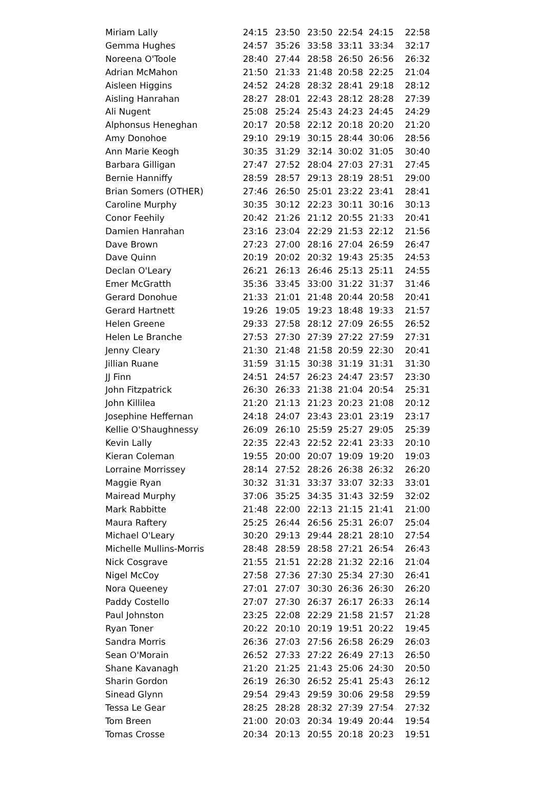| Miriam Lally | 24:15 | 23:50 | 23:50 | 22:54 | 24:15 | 22:58 |
| Gemma Hughes | 24:57 | 35:26 | 33:58 | 33:11 | 33:34 | 32:17 |
| Noreena O'Toole | 28:40 | 27:44 | 28:58 | 26:50 | 26:56 | 26:32 |
| Adrian McMahon | 21:50 | 21:33 | 21:48 | 20:58 | 22:25 | 21:04 |
| Aisleen Higgins | 24:52 | 24:28 | 28:32 | 28:41 | 29:18 | 28:12 |
| Aisling Hanrahan | 28:27 | 28:01 | 22:43 | 28:12 | 28:28 | 27:39 |
| Ali Nugent | 25:08 | 25:24 | 25:43 | 24:23 | 24:45 | 24:29 |
| Alphonsus Heneghan | 20:17 | 20:58 | 22:12 | 20:18 | 20:20 | 21:20 |
| Amy Donohoe | 29:10 | 29:19 | 30:15 | 28:44 | 30:06 | 28:56 |
| Ann Marie Keogh | 30:35 | 31:29 | 32:14 | 30:02 | 31:05 | 30:40 |
| Barbara Gilligan | 27:47 | 27:52 | 28:04 | 27:03 | 27:31 | 27:45 |
| Bernie Hanniffy | 28:59 | 28:57 | 29:13 | 28:19 | 28:51 | 29:00 |
| Brian Somers (OTHER) | 27:46 | 26:50 | 25:01 | 23:22 | 23:41 | 28:41 |
| Caroline Murphy | 30:35 | 30:12 | 22:23 | 30:11 | 30:16 | 30:13 |
| Conor Feehily | 20:42 | 21:26 | 21:12 | 20:55 | 21:33 | 20:41 |
| Damien Hanrahan | 23:16 | 23:04 | 22:29 | 21:53 | 22:12 | 21:56 |
| Dave Brown | 27:23 | 27:00 | 28:16 | 27:04 | 26:59 | 26:47 |
| Dave Quinn | 20:19 | 20:02 | 20:32 | 19:43 | 25:35 | 24:53 |
| Declan O'Leary | 26:21 | 26:13 | 26:46 | 25:13 | 25:11 | 24:55 |
| Emer McGratth | 35:36 | 33:45 | 33:00 | 31:22 | 31:37 | 31:46 |
| Gerard Donohue | 21:33 | 21:01 | 21:48 | 20:44 | 20:58 | 20:41 |
| Gerard Hartnett | 19:26 | 19:05 | 19:23 | 18:48 | 19:33 | 21:57 |
| Helen Greene | 29:33 | 27:58 | 28:12 | 27:09 | 26:55 | 26:52 |
| Helen Le Branche | 27:53 | 27:30 | 27:39 | 27:22 | 27:59 | 27:31 |
| Jenny Cleary | 21:30 | 21:48 | 21:58 | 20:59 | 22:30 | 20:41 |
| Jillian Ruane | 31:59 | 31:15 | 30:38 | 31:19 | 31:31 | 31:30 |
| JJ Finn | 24:51 | 24:57 | 26:23 | 24:47 | 23:57 | 23:30 |
| John Fitzpatrick | 26:30 | 26:33 | 21:38 | 21:04 | 20:54 | 25:31 |
| John Killilea | 21:20 | 21:13 | 21:23 | 20:23 | 21:08 | 20:12 |
| Josephine Heffernan | 24:18 | 24:07 | 23:43 | 23:01 | 23:19 | 23:17 |
| Kellie O'Shaughnessy | 26:09 | 26:10 | 25:59 | 25:27 | 29:05 | 25:39 |
| Kevin Lally | 22:35 | 22:43 | 22:52 | 22:41 | 23:33 | 20:10 |
| Kieran Coleman | 19:55 | 20:00 | 20:07 | 19:09 | 19:20 | 19:03 |
| Lorraine Morrissey | 28:14 | 27:52 | 28:26 | 26:38 | 26:32 | 26:20 |
| Maggie Ryan | 30:32 | 31:31 | 33:37 | 33:07 | 32:33 | 33:01 |
| Mairead Murphy | 37:06 | 35:25 | 34:35 | 31:43 | 32:59 | 32:02 |
| Mark Rabbitte | 21:48 | 22:00 | 22:13 | 21:15 | 21:41 | 21:00 |
| Maura Raftery | 25:25 | 26:44 | 26:56 | 25:31 | 26:07 | 25:04 |
| Michael O'Leary | 30:20 | 29:13 | 29:44 | 28:21 | 28:10 | 27:54 |
| Michelle Mullins-Morris | 28:48 | 28:59 | 28:58 | 27:21 | 26:54 | 26:43 |
| Nick Cosgrave | 21:55 | 21:51 | 22:28 | 21:32 | 22:16 | 21:04 |
| Nigel McCoy | 27:58 | 27:36 | 27:30 | 25:34 | 27:30 | 26:41 |
| Nora Queeney | 27:01 | 27:07 | 30:30 | 26:36 | 26:30 | 26:20 |
| Paddy Costello | 27:07 | 27:30 | 26:37 | 26:17 | 26:33 | 26:14 |
| Paul Johnston | 23:25 | 22:08 | 22:29 | 21:58 | 21:57 | 21:28 |
| Ryan Toner | 20:22 | 20:10 | 20:19 | 19:51 | 20:22 | 19:45 |
| Sandra Morris | 26:36 | 27:03 | 27:56 | 26:58 | 26:29 | 26:03 |
| Sean O'Morain | 26:52 | 27:33 | 27:22 | 26:49 | 27:13 | 26:50 |
| Shane Kavanagh | 21:20 | 21:25 | 21:43 | 25:06 | 24:30 | 20:50 |
| Sharin Gordon | 26:19 | 26:30 | 26:52 | 25:41 | 25:43 | 26:12 |
| Sinead Glynn | 29:54 | 29:43 | 29:59 | 30:06 | 29:58 | 29:59 |
| Tessa Le Gear | 28:25 | 28:28 | 28:32 | 27:39 | 27:54 | 27:32 |
| Tom Breen | 21:00 | 20:03 | 20:34 | 19:49 | 20:44 | 19:54 |
| Tomas Crosse | 20:34 | 20:13 | 20:55 | 20:18 | 20:23 | 19:51 |